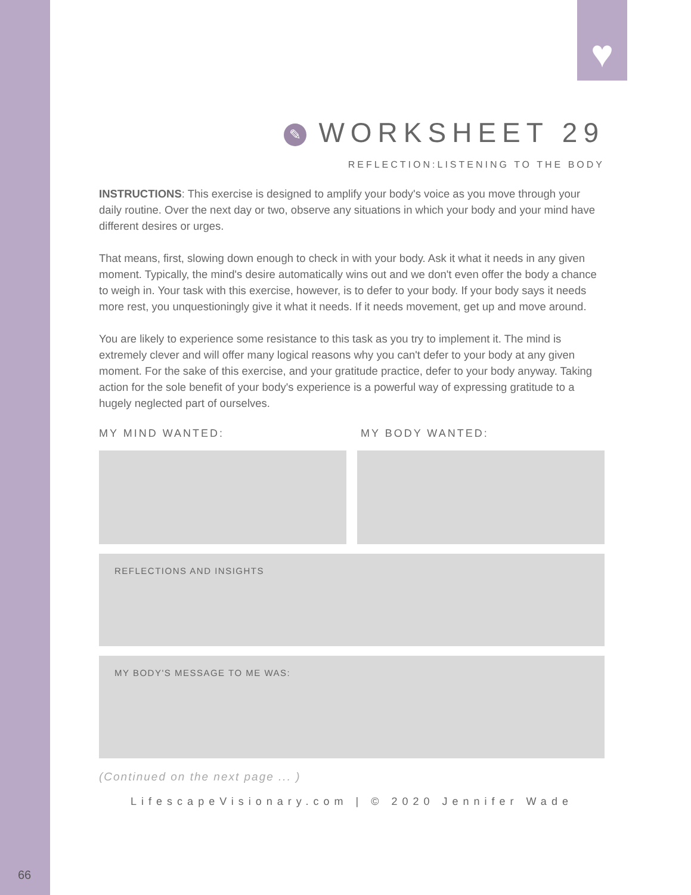♥
✎ WORKSHEET 29
REFLECTION:LISTENING TO THE BODY
INSTRUCTIONS: This exercise is designed to amplify your body's voice as you move through your daily routine. Over the next day or two, observe any situations in which your body and your mind have different desires or urges.
That means, first, slowing down enough to check in with your body. Ask it what it needs in any given moment. Typically, the mind's desire automatically wins out and we don't even offer the body a chance to weigh in. Your task with this exercise, however, is to defer to your body. If your body says it needs more rest, you unquestioningly give it what it needs. If it needs movement, get up and move around.
You are likely to experience some resistance to this task as you try to implement it. The mind is extremely clever and will offer many logical reasons why you can't defer to your body at any given moment. For the sake of this exercise, and your gratitude practice, defer to your body anyway. Taking action for the sole benefit of your body's experience is a powerful way of expressing gratitude to a hugely neglected part of ourselves.
MY MIND WANTED: MY BODY WANTED:
REFLECTIONS AND INSIGHTS
MY BODY'S MESSAGE TO ME WAS:
(Continued on the next page ... )
LifescapeVisionary.com | © 2020 Jennifer Wade
66